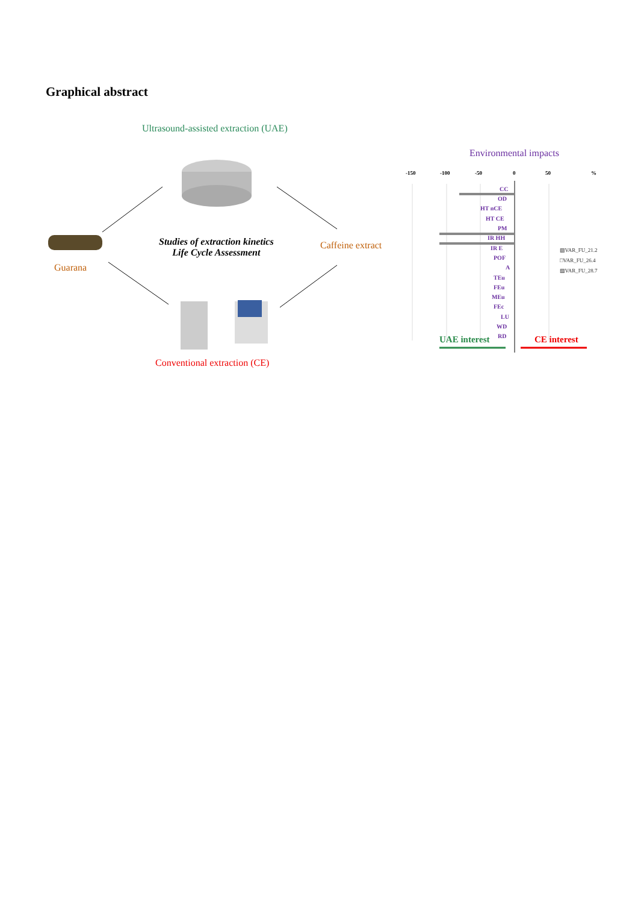Graphical abstract
Ultrasound-assisted extraction (UAE)
Environmental impacts
-150 -100 -50 0 50 %
CC
OD
HT nCE
HT CE
PM
IR HH
IR E
POF
A
TEu
FEu
MEu
FEc
LU
WD
RD
▨VAR_FU_21.2
□VAR_FU_26.4
▧VAR_FU_28.7
Studies of extraction kinetics
Life Cycle Assessment
Caffeine extract
Guarana
UAE interest CE interest
Conventional extraction (CE)